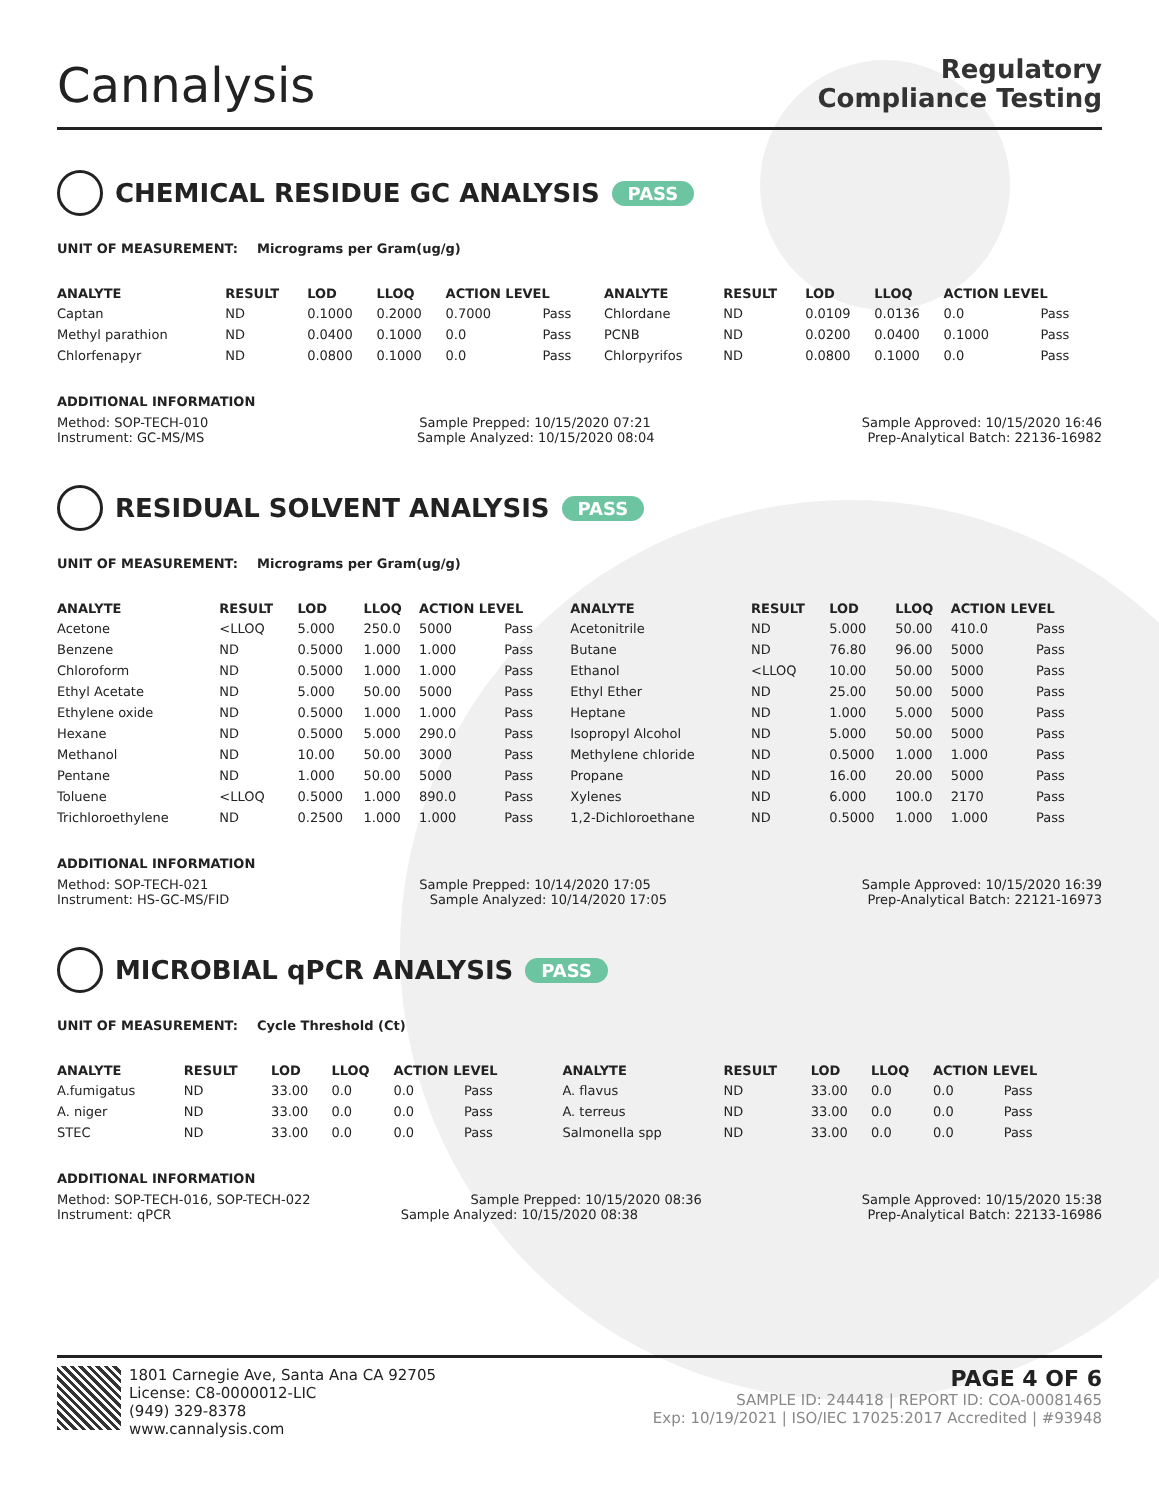Cannalysis
Regulatory
Compliance Testing
CHEMICAL RESIDUE GC ANALYSIS PASS
UNIT OF MEASUREMENT: Micrograms per Gram(ug/g)
| ANALYTE | RESULT | LOD | LLOQ | ACTION LEVEL | | ANALYTE | RESULT | LOD | LLOQ | ACTION LEVEL | |
| --- | --- | --- | --- | --- | --- | --- | --- | --- | --- | --- | --- |
| Captan | ND | 0.1000 | 0.2000 | 0.7000 | Pass | Chlordane | ND | 0.0109 | 0.0136 | 0.0 | Pass |
| Methyl parathion | ND | 0.0400 | 0.1000 | 0.0 | Pass | PCNB | ND | 0.0200 | 0.0400 | 0.1000 | Pass |
| Chlorfenapyr | ND | 0.0800 | 0.1000 | 0.0 | Pass | Chlorpyrifos | ND | 0.0800 | 0.1000 | 0.0 | Pass |
ADDITIONAL INFORMATION
Method: SOP-TECH-010 Sample Prepped: 10/15/2020 07:21 Sample Approved: 10/15/2020 16:46
Instrument: GC-MS/MS Sample Analyzed: 10/15/2020 08:04 Prep-Analytical Batch: 22136-16982
RESIDUAL SOLVENT ANALYSIS PASS
UNIT OF MEASUREMENT: Micrograms per Gram(ug/g)
| ANALYTE | RESULT | LOD | LLOQ | ACTION LEVEL | | ANALYTE | RESULT | LOD | LLOQ | ACTION LEVEL | |
| --- | --- | --- | --- | --- | --- | --- | --- | --- | --- | --- | --- |
| Acetone | <LLOQ | 5.000 | 250.0 | 5000 | Pass | Acetonitrile | ND | 5.000 | 50.00 | 410.0 | Pass |
| Benzene | ND | 0.5000 | 1.000 | 1.000 | Pass | Butane | ND | 76.80 | 96.00 | 5000 | Pass |
| Chloroform | ND | 0.5000 | 1.000 | 1.000 | Pass | Ethanol | <LLOQ | 10.00 | 50.00 | 5000 | Pass |
| Ethyl Acetate | ND | 5.000 | 50.00 | 5000 | Pass | Ethyl Ether | ND | 25.00 | 50.00 | 5000 | Pass |
| Ethylene oxide | ND | 0.5000 | 1.000 | 1.000 | Pass | Heptane | ND | 1.000 | 5.000 | 5000 | Pass |
| Hexane | ND | 0.5000 | 5.000 | 290.0 | Pass | Isopropyl Alcohol | ND | 5.000 | 50.00 | 5000 | Pass |
| Methanol | ND | 10.00 | 50.00 | 3000 | Pass | Methylene chloride | ND | 0.5000 | 1.000 | 1.000 | Pass |
| Pentane | ND | 1.000 | 50.00 | 5000 | Pass | Propane | ND | 16.00 | 20.00 | 5000 | Pass |
| Toluene | <LLOQ | 0.5000 | 1.000 | 890.0 | Pass | Xylenes | ND | 6.000 | 100.0 | 2170 | Pass |
| Trichloroethylene | ND | 0.2500 | 1.000 | 1.000 | Pass | 1,2-Dichloroethane | ND | 0.5000 | 1.000 | 1.000 | Pass |
ADDITIONAL INFORMATION
Method: SOP-TECH-021 Sample Prepped: 10/14/2020 17:05 Sample Approved: 10/15/2020 16:39
Instrument: HS-GC-MS/FID Sample Analyzed: 10/14/2020 17:05 Prep-Analytical Batch: 22121-16973
MICROBIAL qPCR ANALYSIS PASS
UNIT OF MEASUREMENT: Cycle Threshold (Ct)
| ANALYTE | RESULT | LOD | LLOQ | ACTION LEVEL | | ANALYTE | RESULT | LOD | LLOQ | ACTION LEVEL | |
| --- | --- | --- | --- | --- | --- | --- | --- | --- | --- | --- | --- |
| A.fumigatus | ND | 33.00 | 0.0 | 0.0 | Pass | A. flavus | ND | 33.00 | 0.0 | 0.0 | Pass |
| A. niger | ND | 33.00 | 0.0 | 0.0 | Pass | A. terreus | ND | 33.00 | 0.0 | 0.0 | Pass |
| STEC | ND | 33.00 | 0.0 | 0.0 | Pass | Salmonella spp | ND | 33.00 | 0.0 | 0.0 | Pass |
ADDITIONAL INFORMATION
Method: SOP-TECH-016, SOP-TECH-022 Sample Prepped: 10/15/2020 08:36 Sample Approved: 10/15/2020 15:38
Instrument: qPCR Sample Analyzed: 10/15/2020 08:38 Prep-Analytical Batch: 22133-16986
1801 Carnegie Ave, Santa Ana CA 92705
License: C8-0000012-LIC
(949) 329-8378
www.cannalysis.com
PAGE 4 OF 6
SAMPLE ID: 244418 | REPORT ID: COA-00081465
Exp: 10/19/2021 | ISO/IEC 17025:2017 Accredited | #93948